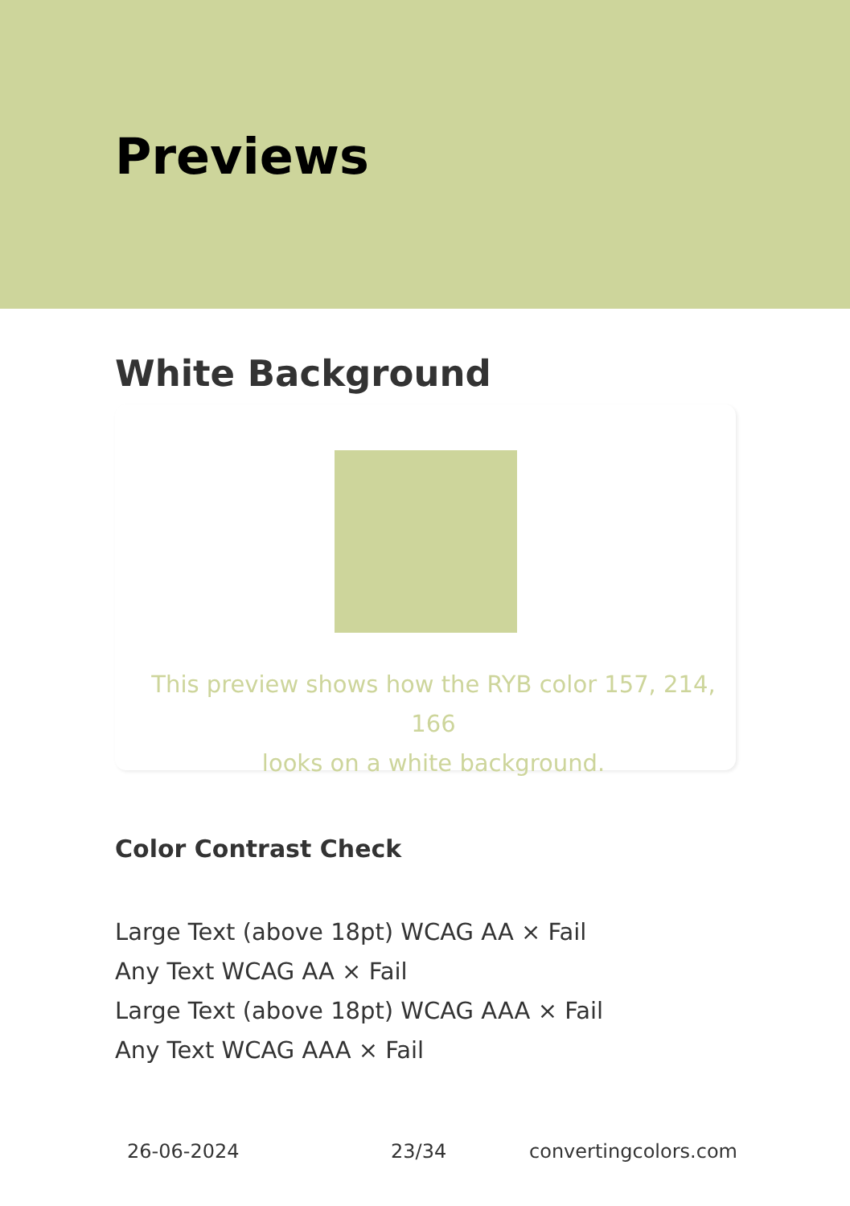Previews
White Background
This preview shows how the RYB color 157, 214, 166
looks on a white background.
Color Contrast Check
Large Text (above 18pt) WCAG AA × Fail
Any Text WCAG AA × Fail
Large Text (above 18pt) WCAG AAA × Fail
Any Text WCAG AAA × Fail
26-06-2024 23/34 convertingcolors.com